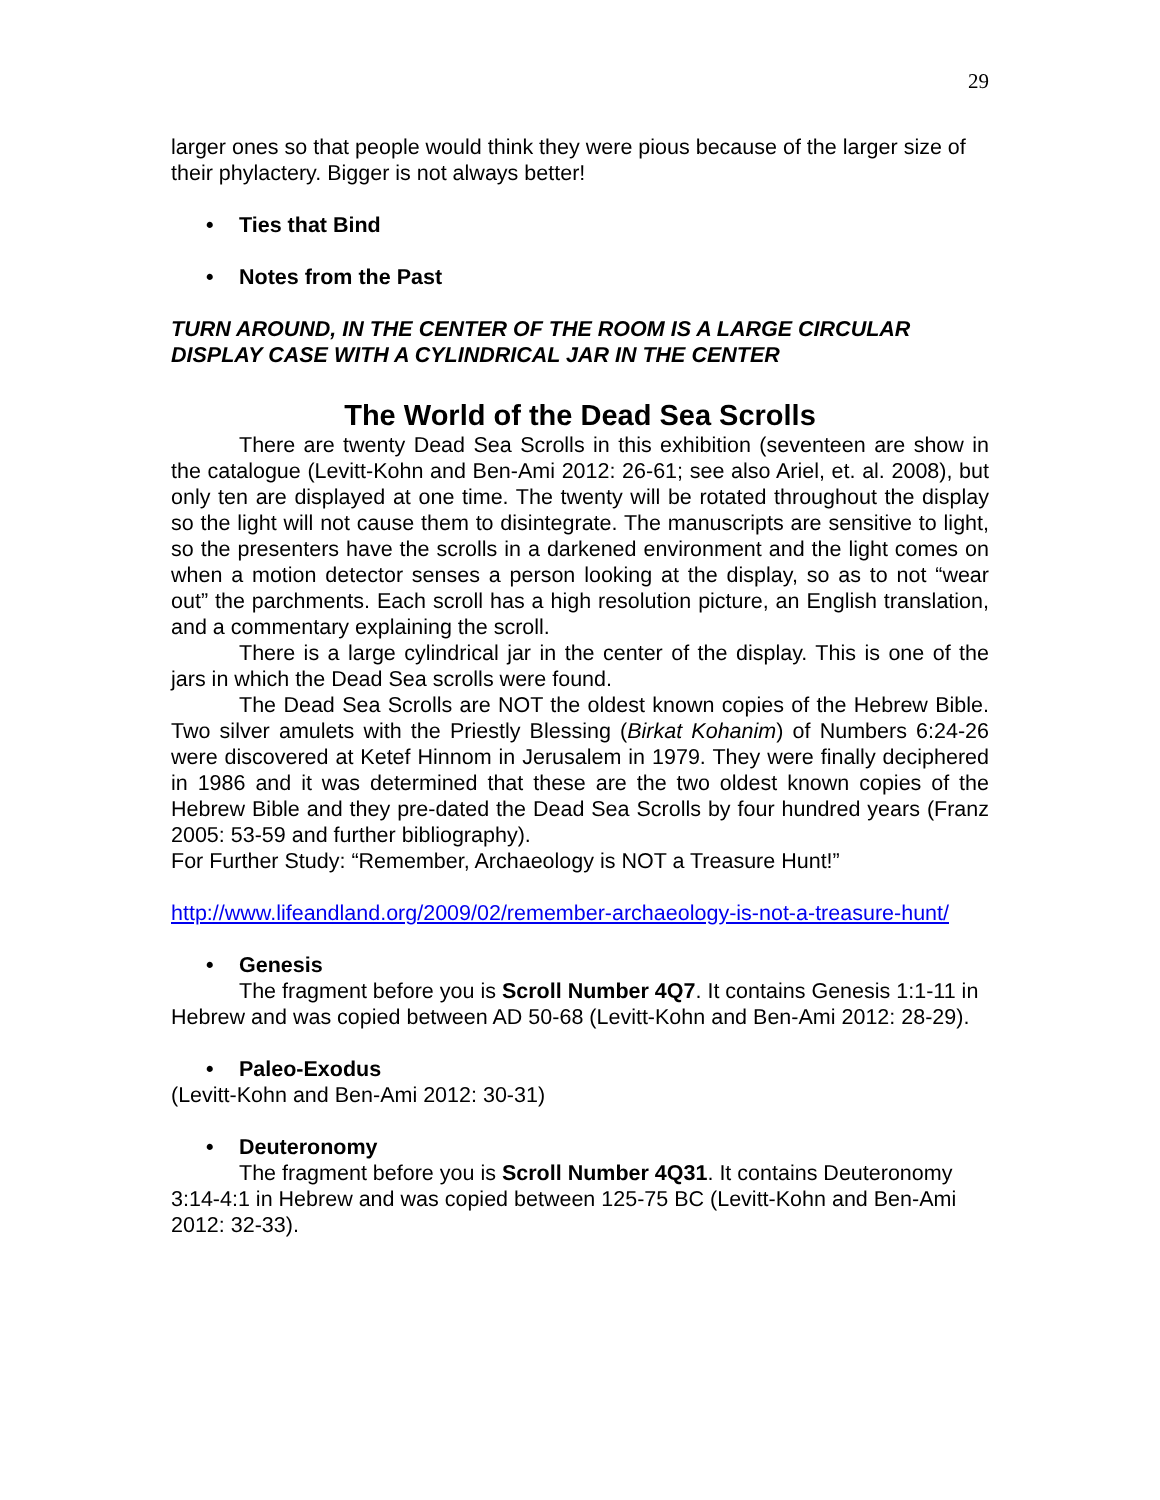29
larger ones so that people would think they were pious because of the larger size of their phylactery. Bigger is not always better!
• Ties that Bind
• Notes from the Past
TURN AROUND, IN THE CENTER OF THE ROOM IS A LARGE CIRCULAR DISPLAY CASE WITH A CYLINDRICAL JAR IN THE CENTER
The World of the Dead Sea Scrolls
There are twenty Dead Sea Scrolls in this exhibition (seventeen are show in the catalogue (Levitt-Kohn and Ben-Ami 2012: 26-61; see also Ariel, et. al. 2008), but only ten are displayed at one time. The twenty will be rotated throughout the display so the light will not cause them to disintegrate. The manuscripts are sensitive to light, so the presenters have the scrolls in a darkened environment and the light comes on when a motion detector senses a person looking at the display, so as to not “wear out” the parchments. Each scroll has a high resolution picture, an English translation, and a commentary explaining the scroll.
There is a large cylindrical jar in the center of the display. This is one of the jars in which the Dead Sea scrolls were found.
The Dead Sea Scrolls are NOT the oldest known copies of the Hebrew Bible. Two silver amulets with the Priestly Blessing (Birkat Kohanim) of Numbers 6:24-26 were discovered at Ketef Hinnom in Jerusalem in 1979. They were finally deciphered in 1986 and it was determined that these are the two oldest known copies of the Hebrew Bible and they pre-dated the Dead Sea Scrolls by four hundred years (Franz 2005: 53-59 and further bibliography).
For Further Study: “Remember, Archaeology is NOT a Treasure Hunt!”
http://www.lifeandland.org/2009/02/remember-archaeology-is-not-a-treasure-hunt/
• Genesis
The fragment before you is Scroll Number 4Q7. It contains Genesis 1:1-11 in Hebrew and was copied between AD 50-68 (Levitt-Kohn and Ben-Ami 2012: 28-29).
• Paleo-Exodus
(Levitt-Kohn and Ben-Ami 2012: 30-31)
• Deuteronomy
The fragment before you is Scroll Number 4Q31. It contains Deuteronomy 3:14-4:1 in Hebrew and was copied between 125-75 BC (Levitt-Kohn and Ben-Ami 2012: 32-33).